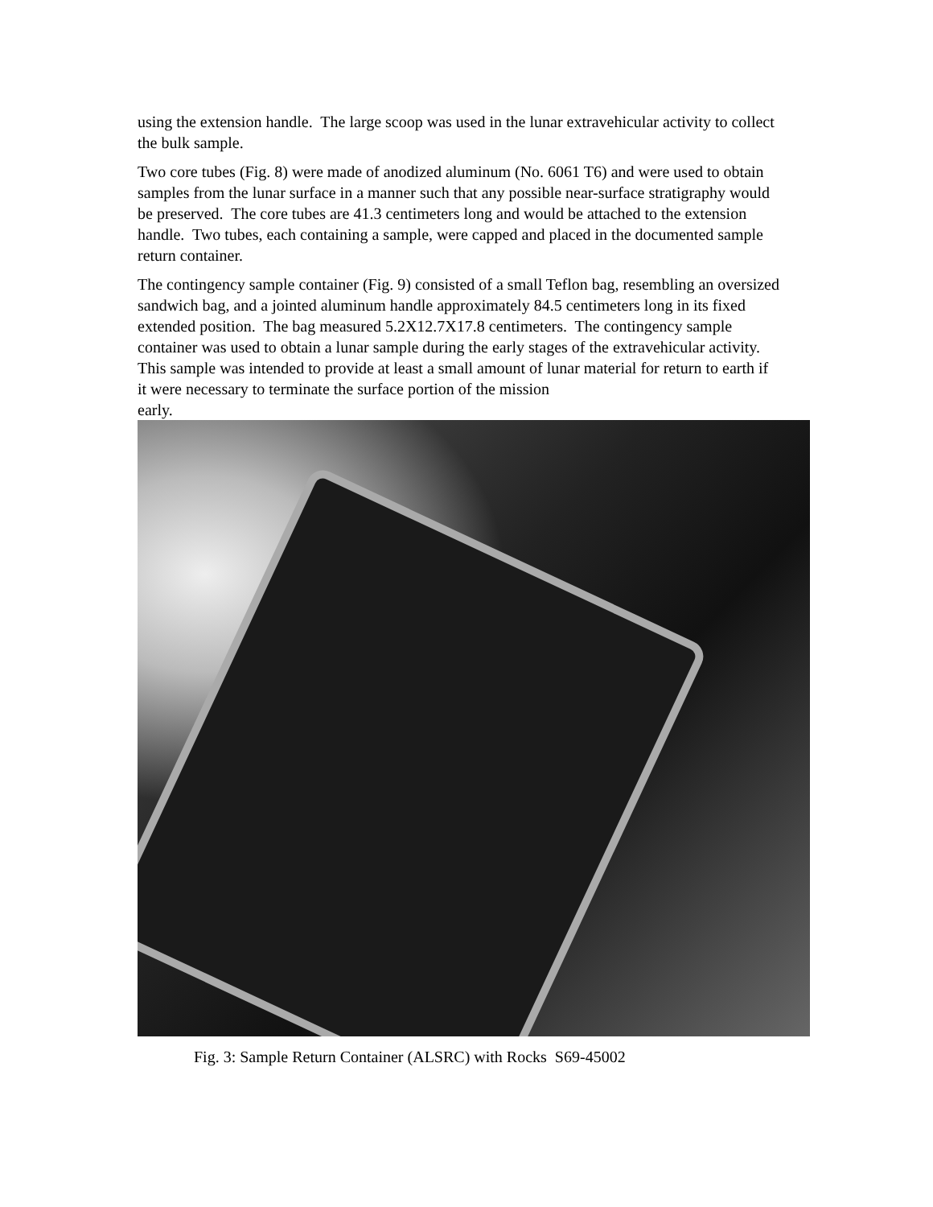using the extension handle. The large scoop was used in the lunar extravehicular activity to collect the bulk sample.
Two core tubes (Fig. 8) were made of anodized aluminum (No. 6061 T6) and were used to obtain samples from the lunar surface in a manner such that any possible near-surface stratigraphy would be preserved. The core tubes are 41.3 centimeters long and would be attached to the extension handle. Two tubes, each containing a sample, were capped and placed in the documented sample return container.
The contingency sample container (Fig. 9) consisted of a small Teflon bag, resembling an oversized sandwich bag, and a jointed aluminum handle approximately 84.5 centimeters long in its fixed extended position. The bag measured 5.2X12.7X17.8 centimeters. The contingency sample container was used to obtain a lunar sample during the early stages of the extravehicular activity. This sample was intended to provide at least a small amount of lunar material for return to earth if it were necessary to terminate the surface portion of the mission
early.
Fig. 3: Sample Return Container (ALSRC) with Rocks S69-45002